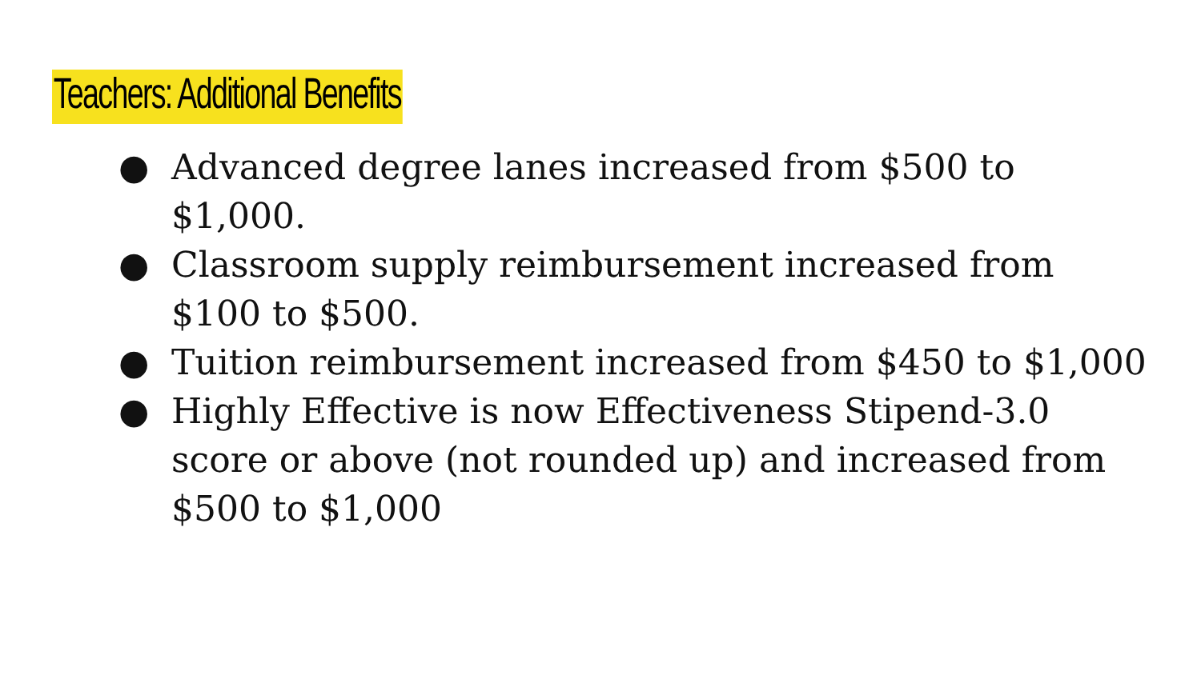Teachers: Additional Benefits
● Advanced degree lanes increased from $500 to $1,000.
● Classroom supply reimbursement increased from $100 to $500.
● Tuition reimbursement increased from $450 to $1,000
● Highly Effective is now Effectiveness Stipend-3.0 score or above (not rounded up) and increased from $500 to $1,000